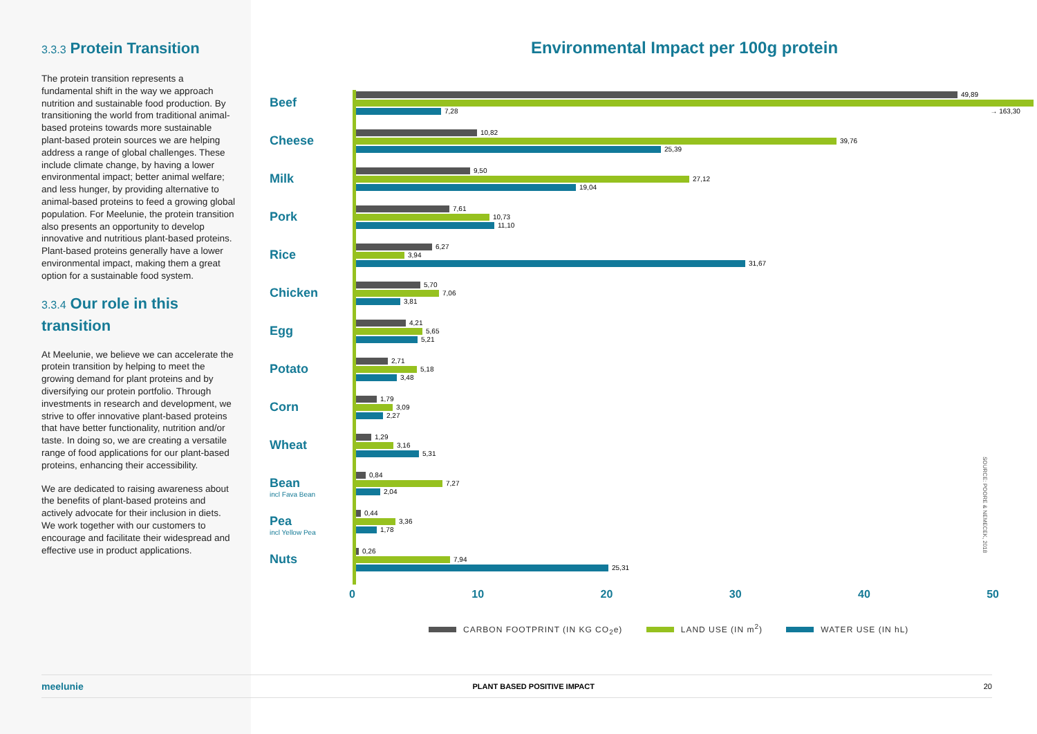3.3.3 Protein Transition
The protein transition represents a fundamental shift in the way we approach nutrition and sustainable food production. By transitioning the world from traditional animal-based proteins towards more sustainable plant-based protein sources we are helping address a range of global challenges. These include climate change, by having a lower environmental impact; better animal welfare; and less hunger, by providing alternative to animal-based proteins to feed a growing global population. For Meelunie, the protein transition also presents an opportunity to develop innovative and nutritious plant-based proteins.
Plant-based proteins generally have a lower environmental impact, making them a great option for a sustainable food system.
3.3.4 Our role in this transition
At Meelunie, we believe we can accelerate the protein transition by helping to meet the growing demand for plant proteins and by diversifying our protein portfolio. Through investments in research and development, we strive to offer innovative plant-based proteins that have better functionality, nutrition and/or taste. In doing so, we are creating a versatile range of food applications for our plant-based proteins, enhancing their accessibility.
We are dedicated to raising awareness about the benefits of plant-based proteins and actively advocate for their inclusion in diets. We work together with our customers to encourage and facilitate their widespread and effective use in product applications.
Environmental Impact per 100g protein
Beef
49,89
7,28 → 163,30
Cheese
10,82
39,76
25,39
Milk
9,50
27,12
19,04
Pork
7,61
10,73
11,10
Rice
6,27
3,94
31,67
Chicken
5,70
7,06
3,81
Egg
4,21
5,65
5,21
Potato
2,71
5,18
3,48
Corn
1,79
3,09
2,27
Wheat
1,29
3,16
5,31
Bean
incl Fava Bean
0,84
7,27
2,04
Pea
incl Yellow Pea
0,44
3,36
1,78
Nuts
0,26
7,94
25,31
0 10 20 30 40 50
CARBON FOOTPRINT (IN KG CO<sub>2</sub>e) LAND USE (IN m<sup>2</sup>) WATER USE (IN hL)
SOURCE: POORE & NEMECEK, 2018
meelunie PLANT BASED POSITIVE IMPACT 20